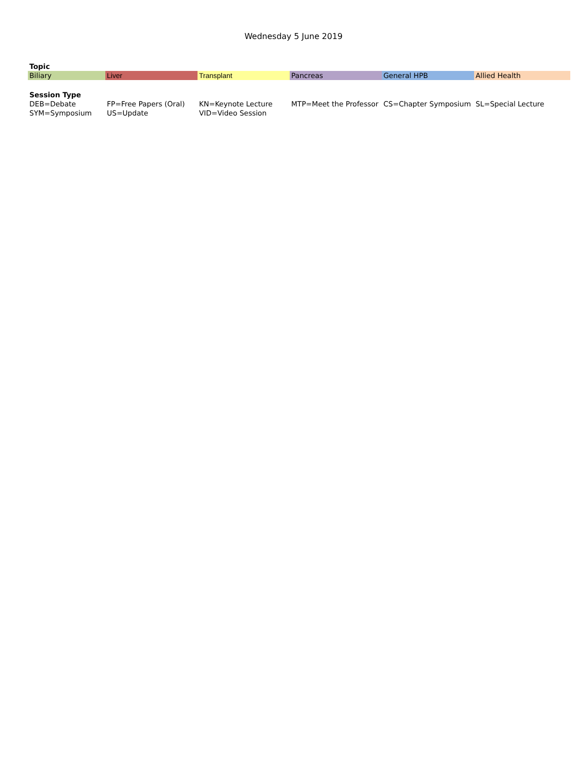Wednesday 5 June 2019
| Topic | | | | | |
| Biliary | Liver | Transplant | Pancreas | General HPB | Allied Health |
| Session Type | | | | | |
| DEB=Debate | FP=Free Papers (Oral) | KN=Keynote Lecture | MTP=Meet the Professor | CS=Chapter Symposium | SL=Special Lecture |
| SYM=Symposium | US=Update | VID=Video Session | | | |